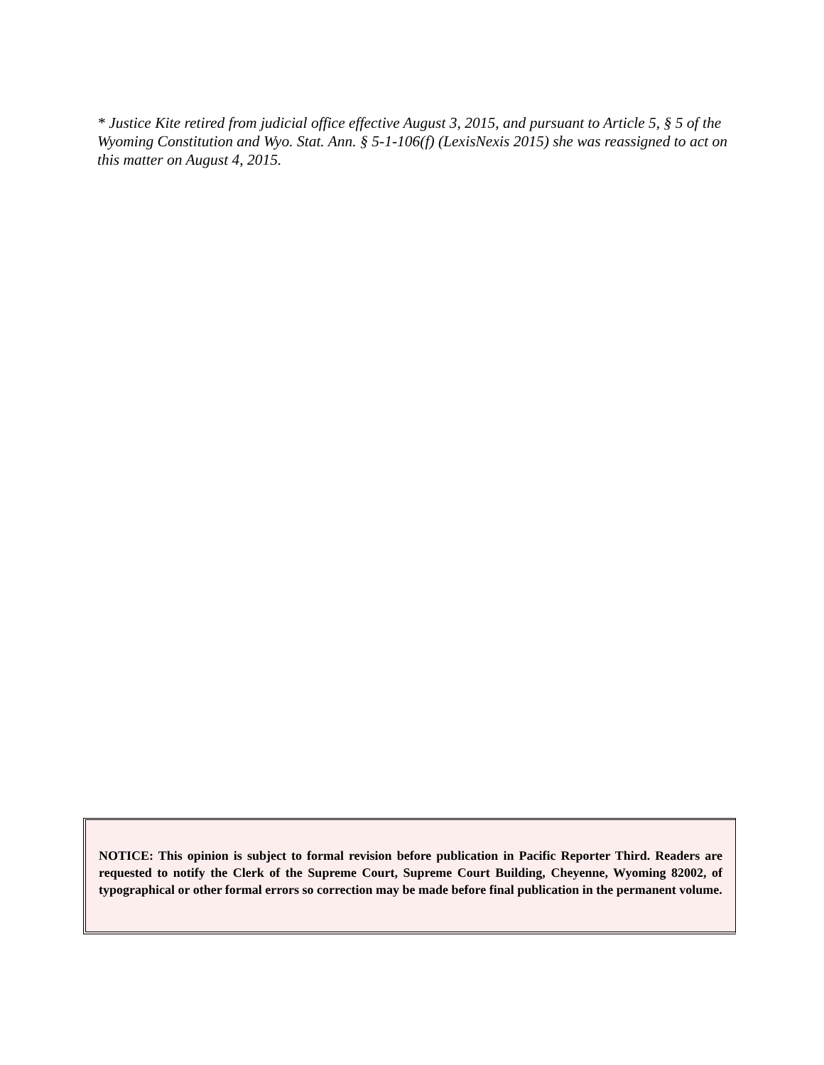* Justice Kite retired from judicial office effective August 3, 2015, and pursuant to Article 5, § 5 of the Wyoming Constitution and Wyo. Stat. Ann. § 5-1-106(f) (LexisNexis 2015) she was reassigned to act on this matter on August 4, 2015.
NOTICE: This opinion is subject to formal revision before publication in Pacific Reporter Third. Readers are requested to notify the Clerk of the Supreme Court, Supreme Court Building, Cheyenne, Wyoming 82002, of typographical or other formal errors so correction may be made before final publication in the permanent volume.